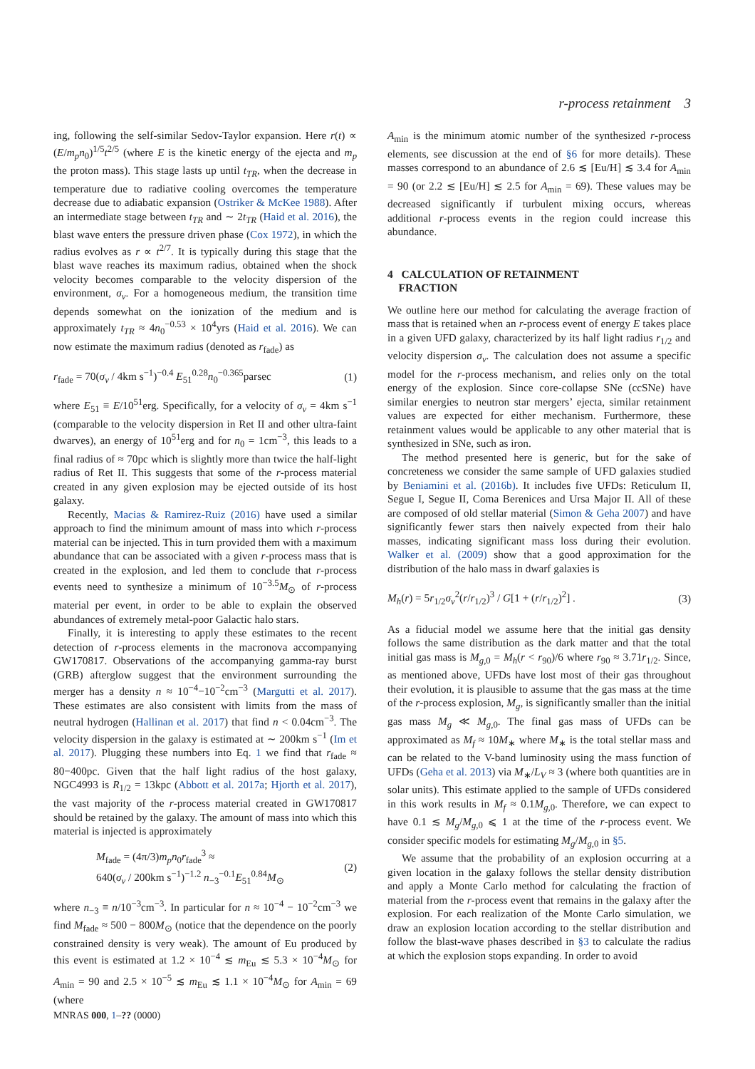r-process retainment 3
ing, following the self-similar Sedov-Taylor expansion. Here r(t) ∝ (E/m<sub>p</sub>n<sub>0</sub>)<sup>1/5</sup>t<sup>2/5</sup> (where E is the kinetic energy of the ejecta and m<sub>p</sub> the proton mass). This stage lasts up until t<sub>TR</sub>, when the decrease in temperature due to radiative cooling overcomes the temperature decrease due to adiabatic expansion (Ostriker & McKee 1988). After an intermediate stage between t<sub>TR</sub> and ∼ 2t<sub>TR</sub> (Haid et al. 2016), the blast wave enters the pressure driven phase (Cox 1972), in which the radius evolves as r ∝ t<sup>2/7</sup>. It is typically during this stage that the blast wave reaches its maximum radius, obtained when the shock velocity becomes comparable to the velocity dispersion of the environment, σ<sub>v</sub>. For a homogeneous medium, the transition time depends somewhat on the ionization of the medium and is approximately t<sub>TR</sub> ≈ 4n<sub>0</sub><sup>−0.53</sup> × 10<sup>4</sup>yrs (Haid et al. 2016). We can now estimate the maximum radius (denoted as r<sub>fade</sub>) as
r<sub>fade</sub> = 70(σ<sub>v</sub> / 4km s<sup>−1</sup>)<sup>−0.4</sup> E<sub>51</sub><sup>0.28</sup>n<sub>0</sub><sup>−0.365</sup>parsec (1)
where E<sub>51</sub> ≡ E/10<sup>51</sup>erg. Specifically, for a velocity of σ<sub>v</sub> = 4km s<sup>−1</sup> (comparable to the velocity dispersion in Ret II and other ultra-faint dwarves), an energy of 10<sup>51</sup>erg and for n<sub>0</sub> = 1cm<sup>−3</sup>, this leads to a final radius of ≈ 70pc which is slightly more than twice the half-light radius of Ret II. This suggests that some of the r-process material created in any given explosion may be ejected outside of its host galaxy.
Recently, Macias & Ramirez-Ruiz (2016) have used a similar approach to find the minimum amount of mass into which r-process material can be injected. This in turn provided them with a maximum abundance that can be associated with a given r-process mass that is created in the explosion, and led them to conclude that r-process events need to synthesize a minimum of 10<sup>−3.5</sup>M<sub>⊙</sub> of r-process material per event, in order to be able to explain the observed abundances of extremely metal-poor Galactic halo stars.
Finally, it is interesting to apply these estimates to the recent detection of r-process elements in the macronova accompanying GW170817. Observations of the accompanying gamma-ray burst (GRB) afterglow suggest that the environment surrounding the merger has a density n ≈ 10<sup>−4</sup>−10<sup>−2</sup>cm<sup>−3</sup> (Margutti et al. 2017). These estimates are also consistent with limits from the mass of neutral hydrogen (Hallinan et al. 2017) that find n < 0.04cm<sup>−3</sup>. The velocity dispersion in the galaxy is estimated at ∼ 200km s<sup>−1</sup> (Im et al. 2017). Plugging these numbers into Eq. 1 we find that r<sub>fade</sub> ≈ 80−400pc. Given that the half light radius of the host galaxy, NGC4993 is R<sub>1/2</sub> = 13kpc (Abbott et al. 2017a; Hjorth et al. 2017), the vast majority of the r-process material created in GW170817 should be retained by the galaxy. The amount of mass into which this material is injected is approximately
M<sub>fade</sub> = (4π/3)m<sub>p</sub>n<sub>0</sub>r<sub>fade</sub><sup>3</sup> ≈
640(σ<sub>v</sub> / 200km s<sup>−1</sup>)<sup>−1.2</sup> n<sub>−3</sub><sup>−0.1</sup>E<sub>51</sub><sup>0.84</sup>M<sub>⊙</sub> (2)
where n<sub>−3</sub> ≡ n/10<sup>−3</sup>cm<sup>−3</sup>. In particular for n ≈ 10<sup>−4</sup> − 10<sup>−2</sup>cm<sup>−3</sup> we find M<sub>fade</sub> ≈ 500 − 800M<sub>⊙</sub> (notice that the dependence on the poorly constrained density is very weak). The amount of Eu produced by this event is estimated at 1.2 × 10<sup>−4</sup> ≲ m<sub>Eu</sub> ≲ 5.3 × 10<sup>−4</sup>M<sub>⊙</sub> for A<sub>min</sub> = 90 and 2.5 × 10<sup>−5</sup> ≲ m<sub>Eu</sub> ≲ 1.1 × 10<sup>−4</sup>M<sub>⊙</sub> for A<sub>min</sub> = 69 (where
A<sub>min</sub> is the minimum atomic number of the synthesized r-process elements, see discussion at the end of §6 for more details). These masses correspond to an abundance of 2.6 ≲ [Eu/H] ≲ 3.4 for A<sub>min</sub> = 90 (or 2.2 ≲ [Eu/H] ≲ 2.5 for A<sub>min</sub> = 69). These values may be decreased significantly if turbulent mixing occurs, whereas additional r-process events in the region could increase this abundance.
4 CALCULATION OF RETAINMENT
FRACTION
We outline here our method for calculating the average fraction of mass that is retained when an r-process event of energy E takes place in a given UFD galaxy, characterized by its half light radius r<sub>1/2</sub> and velocity dispersion σ<sub>v</sub>. The calculation does not assume a specific model for the r-process mechanism, and relies only on the total energy of the explosion. Since core-collapse SNe (ccSNe) have similar energies to neutron star mergers’ ejecta, similar retainment values are expected for either mechanism. Furthermore, these retainment values would be applicable to any other material that is synthesized in SNe, such as iron.
The method presented here is generic, but for the sake of concreteness we consider the same sample of UFD galaxies studied by Beniamini et al. (2016b). It includes five UFDs: Reticulum II, Segue I, Segue II, Coma Berenices and Ursa Major II. All of these are composed of old stellar material (Simon & Geha 2007) and have significantly fewer stars then naively expected from their halo masses, indicating significant mass loss during their evolution. Walker et al. (2009) show that a good approximation for the distribution of the halo mass in dwarf galaxies is
M<sub>h</sub>(r) = 5r<sub>1/2</sub>σ<sub>v</sub><sup>2</sup>(r/r<sub>1/2</sub>)<sup>3</sup> / G[1 + (r/r<sub>1/2</sub>)<sup>2</sup>] . (3)
As a fiducial model we assume here that the initial gas density follows the same distribution as the dark matter and that the total initial gas mass is M<sub>g,0</sub> = M<sub>h</sub>(r < r<sub>90</sub>)/6 where r<sub>90</sub> ≈ 3.71r<sub>1/2</sub>. Since, as mentioned above, UFDs have lost most of their gas throughout their evolution, it is plausible to assume that the gas mass at the time of the r-process explosion, M<sub>g</sub>, is significantly smaller than the initial gas mass M<sub>g</sub> ≪ M<sub>g,0</sub>. The final gas mass of UFDs can be approximated as M<sub>f</sub> ≈ 10M<sub>∗</sub> where M<sub>∗</sub> is the total stellar mass and can be related to the V-band luminosity using the mass function of UFDs (Geha et al. 2013) via M<sub>∗</sub>/L<sub>V</sub> ≈ 3 (where both quantities are in solar units). This estimate applied to the sample of UFDs considered in this work results in M<sub>f</sub> ≈ 0.1M<sub>g,0</sub>. Therefore, we can expect to have 0.1 ≲ M<sub>g</sub>/M<sub>g,0</sub> ⩽ 1 at the time of the r-process event. We consider specific models for estimating M<sub>g</sub>/M<sub>g,0</sub> in §5.
We assume that the probability of an explosion occurring at a given location in the galaxy follows the stellar density distribution and apply a Monte Carlo method for calculating the fraction of material from the r-process event that remains in the galaxy after the explosion. For each realization of the Monte Carlo simulation, we draw an explosion location according to the stellar distribution and follow the blast-wave phases described in §3 to calculate the radius at which the explosion stops expanding. In order to avoid
MNRAS 000, 1–?? (0000)